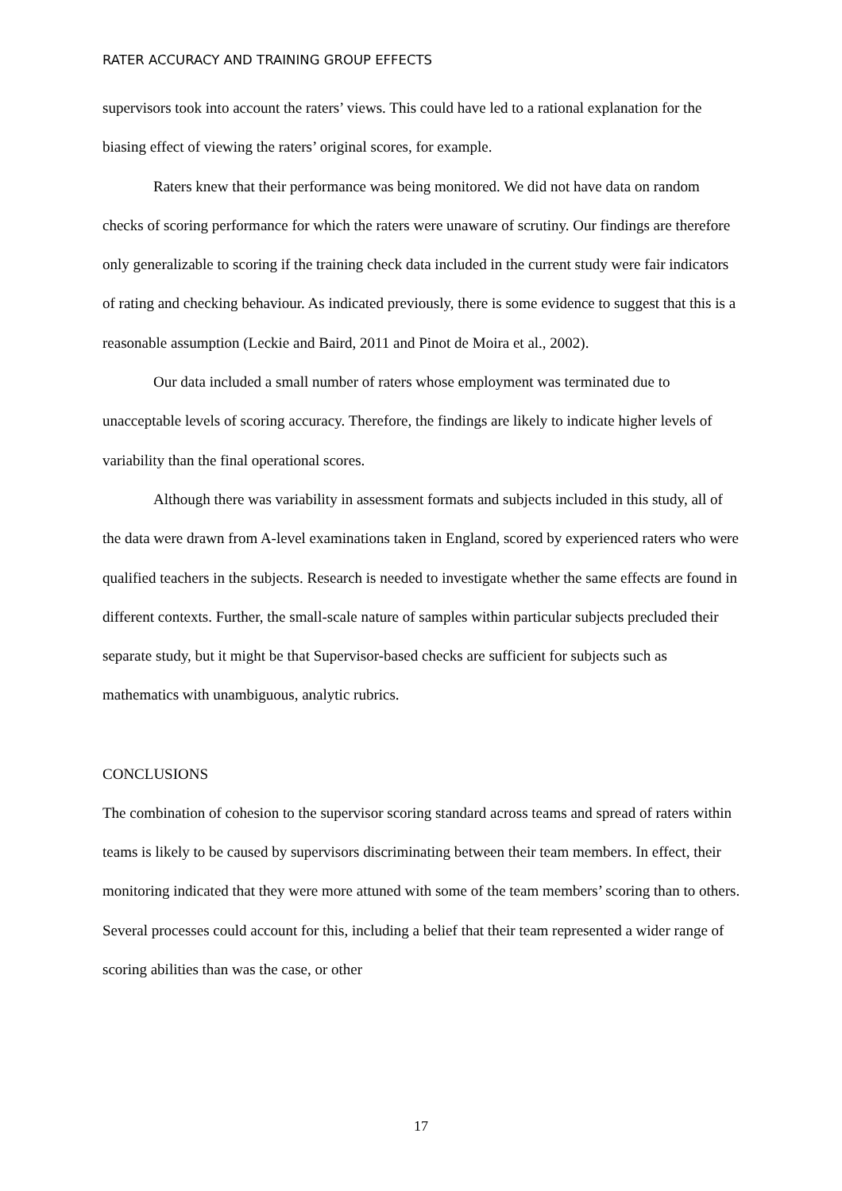RATER ACCURACY AND TRAINING GROUP EFFECTS
supervisors took into account the raters’ views. This could have led to a rational explanation for the biasing effect of viewing the raters’ original scores, for example.
Raters knew that their performance was being monitored. We did not have data on random checks of scoring performance for which the raters were unaware of scrutiny. Our findings are therefore only generalizable to scoring if the training check data included in the current study were fair indicators of rating and checking behaviour. As indicated previously, there is some evidence to suggest that this is a reasonable assumption (Leckie and Baird, 2011 and Pinot de Moira et al., 2002).
Our data included a small number of raters whose employment was terminated due to unacceptable levels of scoring accuracy. Therefore, the findings are likely to indicate higher levels of variability than the final operational scores.
Although there was variability in assessment formats and subjects included in this study, all of the data were drawn from A-level examinations taken in England, scored by experienced raters who were qualified teachers in the subjects. Research is needed to investigate whether the same effects are found in different contexts. Further, the small-scale nature of samples within particular subjects precluded their separate study, but it might be that Supervisor-based checks are sufficient for subjects such as mathematics with unambiguous, analytic rubrics.
CONCLUSIONS
The combination of cohesion to the supervisor scoring standard across teams and spread of raters within teams is likely to be caused by supervisors discriminating between their team members. In effect, their monitoring indicated that they were more attuned with some of the team members’ scoring than to others. Several processes could account for this, including a belief that their team represented a wider range of scoring abilities than was the case, or other
17